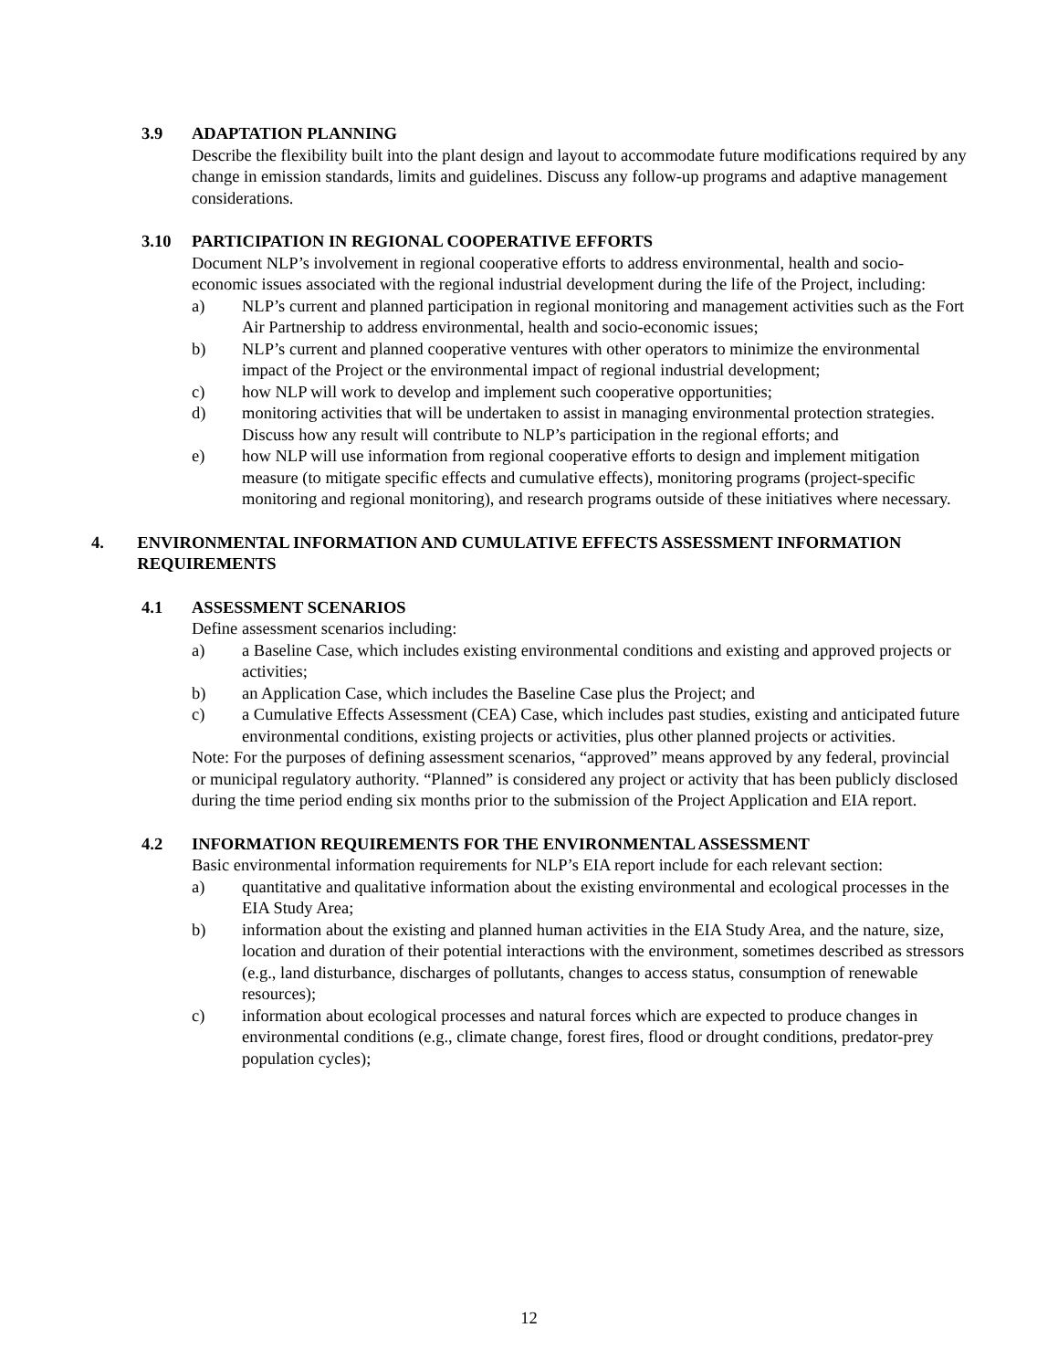3.9 ADAPTATION PLANNING
Describe the flexibility built into the plant design and layout to accommodate future modifications required by any change in emission standards, limits and guidelines. Discuss any follow-up programs and adaptive management considerations.
3.10 PARTICIPATION IN REGIONAL COOPERATIVE EFFORTS
Document NLP’s involvement in regional cooperative efforts to address environmental, health and socio-economic issues associated with the regional industrial development during the life of the Project, including:
a) NLP’s current and planned participation in regional monitoring and management activities such as the Fort Air Partnership to address environmental, health and socio-economic issues;
b) NLP’s current and planned cooperative ventures with other operators to minimize the environmental impact of the Project or the environmental impact of regional industrial development;
c) how NLP will work to develop and implement such cooperative opportunities;
d) monitoring activities that will be undertaken to assist in managing environmental protection strategies. Discuss how any result will contribute to NLP’s participation in the regional efforts; and
e) how NLP will use information from regional cooperative efforts to design and implement mitigation measure (to mitigate specific effects and cumulative effects), monitoring programs (project-specific monitoring and regional monitoring), and research programs outside of these initiatives where necessary.
4. ENVIRONMENTAL INFORMATION AND CUMULATIVE EFFECTS ASSESSMENT INFORMATION REQUIREMENTS
4.1 ASSESSMENT SCENARIOS
Define assessment scenarios including:
a) a Baseline Case, which includes existing environmental conditions and existing and approved projects or activities;
b) an Application Case, which includes the Baseline Case plus the Project; and
c) a Cumulative Effects Assessment (CEA) Case, which includes past studies, existing and anticipated future environmental conditions, existing projects or activities, plus other planned projects or activities.
Note: For the purposes of defining assessment scenarios, “approved” means approved by any federal, provincial or municipal regulatory authority. “Planned” is considered any project or activity that has been publicly disclosed during the time period ending six months prior to the submission of the Project Application and EIA report.
4.2 INFORMATION REQUIREMENTS FOR THE ENVIRONMENTAL ASSESSMENT
Basic environmental information requirements for NLP’s EIA report include for each relevant section:
a) quantitative and qualitative information about the existing environmental and ecological processes in the EIA Study Area;
b) information about the existing and planned human activities in the EIA Study Area, and the nature, size, location and duration of their potential interactions with the environment, sometimes described as stressors (e.g., land disturbance, discharges of pollutants, changes to access status, consumption of renewable resources);
c) information about ecological processes and natural forces which are expected to produce changes in environmental conditions (e.g., climate change, forest fires, flood or drought conditions, predator-prey population cycles);
12